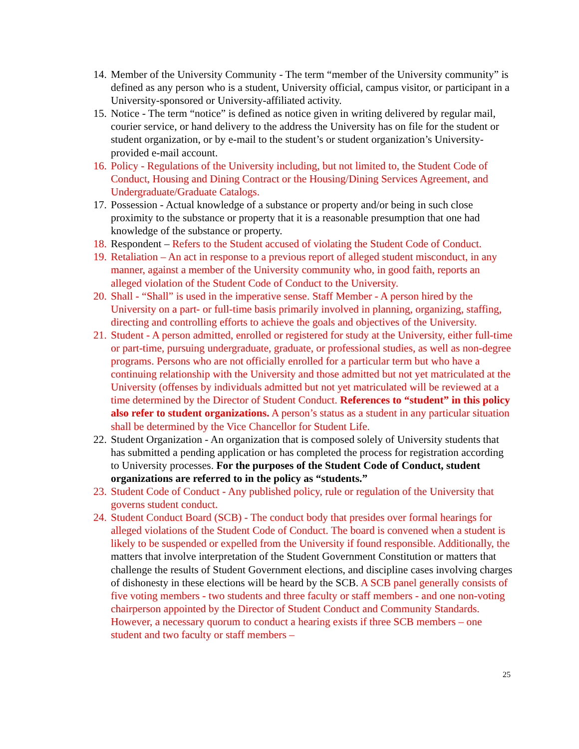14. Member of the University Community - The term “member of the University community” is defined as any person who is a student, University official, campus visitor, or participant in a University-sponsored or University-affiliated activity.
15. Notice - The term “notice” is defined as notice given in writing delivered by regular mail, courier service, or hand delivery to the address the University has on file for the student or student organization, or by e-mail to the student’s or student organization’s University-provided e-mail account.
16. Policy - Regulations of the University including, but not limited to, the Student Code of Conduct, Housing and Dining Contract or the Housing/Dining Services Agreement, and Undergraduate/Graduate Catalogs.
17. Possession - Actual knowledge of a substance or property and/or being in such close proximity to the substance or property that it is a reasonable presumption that one had knowledge of the substance or property.
18. Respondent – Refers to the Student accused of violating the Student Code of Conduct.
19. Retaliation – An act in response to a previous report of alleged student misconduct, in any manner, against a member of the University community who, in good faith, reports an alleged violation of the Student Code of Conduct to the University.
20. Shall - “Shall” is used in the imperative sense. Staff Member - A person hired by the University on a part- or full-time basis primarily involved in planning, organizing, staffing, directing and controlling efforts to achieve the goals and objectives of the University.
21. Student - A person admitted, enrolled or registered for study at the University, either full-time or part-time, pursuing undergraduate, graduate, or professional studies, as well as non-degree programs. Persons who are not officially enrolled for a particular term but who have a continuing relationship with the University and those admitted but not yet matriculated at the University (offenses by individuals admitted but not yet matriculated will be reviewed at a time determined by the Director of Student Conduct. References to “student” in this policy also refer to student organizations. A person’s status as a student in any particular situation shall be determined by the Vice Chancellor for Student Life.
22. Student Organization - An organization that is composed solely of University students that has submitted a pending application or has completed the process for registration according to University processes. For the purposes of the Student Code of Conduct, student organizations are referred to in the policy as “students.”
23. Student Code of Conduct - Any published policy, rule or regulation of the University that governs student conduct.
24. Student Conduct Board (SCB) - The conduct body that presides over formal hearings for alleged violations of the Student Code of Conduct. The board is convened when a student is likely to be suspended or expelled from the University if found responsible. Additionally, the matters that involve interpretation of the Student Government Constitution or matters that challenge the results of Student Government elections, and discipline cases involving charges of dishonesty in these elections will be heard by the SCB. A SCB panel generally consists of five voting members - two students and three faculty or staff members - and one non-voting chairperson appointed by the Director of Student Conduct and Community Standards. However, a necessary quorum to conduct a hearing exists if three SCB members – one student and two faculty or staff members –
25